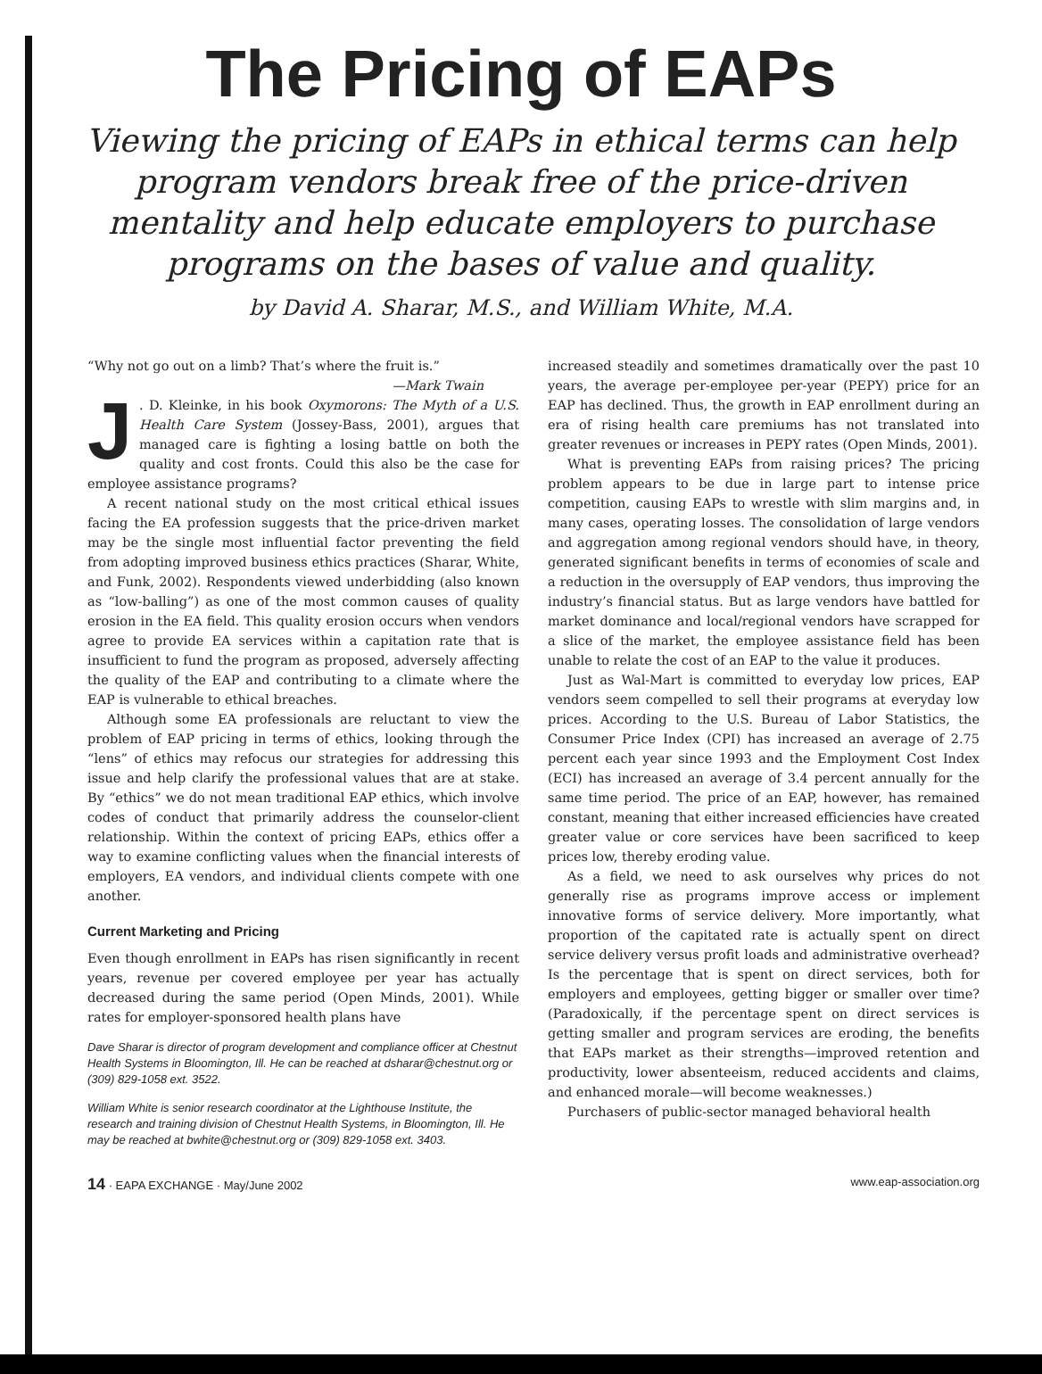The Pricing of EAPs
Viewing the pricing of EAPs in ethical terms can help program vendors break free of the price-driven mentality and help educate employers to purchase programs on the bases of value and quality.
by David A. Sharar, M.S., and William White, M.A.
“Why not go out on a limb? That’s where the fruit is.”
—Mark Twain
J. D. Kleinke, in his book Oxymorons: The Myth of a U.S. Health Care System (Jossey-Bass, 2001), argues that managed care is fighting a losing battle on both the quality and cost fronts. Could this also be the case for employee assistance programs?
A recent national study on the most critical ethical issues facing the EA profession suggests that the price-driven market may be the single most influential factor preventing the field from adopting improved business ethics practices (Sharar, White, and Funk, 2002). Respondents viewed underbidding (also known as “low-balling”) as one of the most common causes of quality erosion in the EA field. This quality erosion occurs when vendors agree to provide EA services within a capitation rate that is insufficient to fund the program as proposed, adversely affecting the quality of the EAP and contributing to a climate where the EAP is vulnerable to ethical breaches.
Although some EA professionals are reluctant to view the problem of EAP pricing in terms of ethics, looking through the “lens” of ethics may refocus our strategies for addressing this issue and help clarify the professional values that are at stake. By “ethics” we do not mean traditional EAP ethics, which involve codes of conduct that primarily address the counselor-client relationship. Within the context of pricing EAPs, ethics offer a way to examine conflicting values when the financial interests of employers, EA vendors, and individual clients compete with one another.
Current Marketing and Pricing
Even though enrollment in EAPs has risen significantly in recent years, revenue per covered employee per year has actually decreased during the same period (Open Minds, 2001). While rates for employer-sponsored health plans have
Dave Sharar is director of program development and compliance officer at Chestnut Health Systems in Bloomington, Ill. He can be reached at dsharar@chestnut.org or (309) 829-1058 ext. 3522.
William White is senior research coordinator at the Lighthouse Institute, the research and training division of Chestnut Health Systems, in Bloomington, Ill. He may be reached at bwhite@chestnut.org or (309) 829-1058 ext. 3403.
increased steadily and sometimes dramatically over the past 10 years, the average per-employee per-year (PEPY) price for an EAP has declined. Thus, the growth in EAP enrollment during an era of rising health care premiums has not translated into greater revenues or increases in PEPY rates (Open Minds, 2001).
What is preventing EAPs from raising prices? The pricing problem appears to be due in large part to intense price competition, causing EAPs to wrestle with slim margins and, in many cases, operating losses. The consolidation of large vendors and aggregation among regional vendors should have, in theory, generated significant benefits in terms of economies of scale and a reduction in the oversupply of EAP vendors, thus improving the industry’s financial status. But as large vendors have battled for market dominance and local/regional vendors have scrapped for a slice of the market, the employee assistance field has been unable to relate the cost of an EAP to the value it produces.
Just as Wal-Mart is committed to everyday low prices, EAP vendors seem compelled to sell their programs at everyday low prices. According to the U.S. Bureau of Labor Statistics, the Consumer Price Index (CPI) has increased an average of 2.75 percent each year since 1993 and the Employment Cost Index (ECI) has increased an average of 3.4 percent annually for the same time period. The price of an EAP, however, has remained constant, meaning that either increased efficiencies have created greater value or core services have been sacrificed to keep prices low, thereby eroding value.
As a field, we need to ask ourselves why prices do not generally rise as programs improve access or implement innovative forms of service delivery. More importantly, what proportion of the capitated rate is actually spent on direct service delivery versus profit loads and administrative overhead? Is the percentage that is spent on direct services, both for employers and employees, getting bigger or smaller over time? (Paradoxically, if the percentage spent on direct services is getting smaller and program services are eroding, the benefits that EAPs market as their strengths—improved retention and productivity, lower absenteeism, reduced accidents and claims, and enhanced morale—will become weaknesses.)
Purchasers of public-sector managed behavioral health
14 · EAPA EXCHANGE · May/June 2002 www.eap-association.org